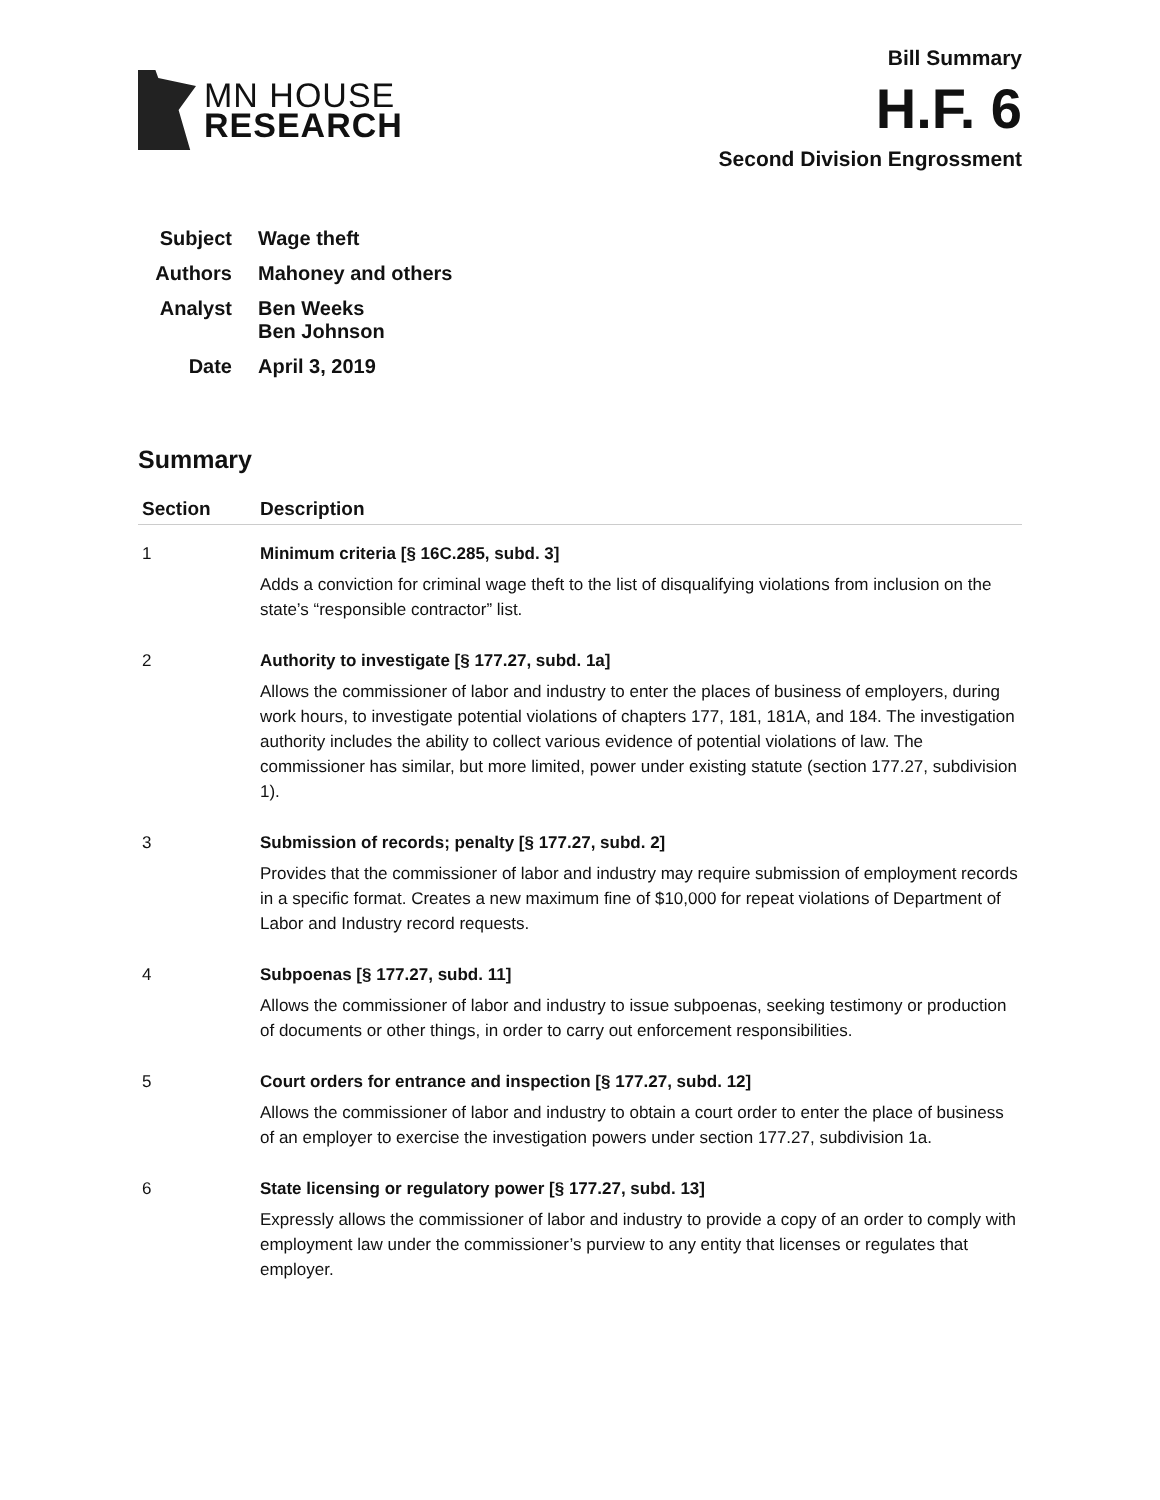MN HOUSE
RESEARCH
Bill Summary
H.F. 6
Second Division Engrossment
| Subject | Wage theft |
| Authors | Mahoney and others |
| Analyst | Ben Weeks Ben Johnson |
| Date | April 3, 2019 |
Summary
| Section | Description |
| --- | --- |
| 1 | Minimum criteria [§ 16C.285, subd. 3] Adds a conviction for criminal wage theft to the list of disqualifying violations from inclusion on the state’s “responsible contractor” list. |
| 2 | Authority to investigate [§ 177.27, subd. 1a] Allows the commissioner of labor and industry to enter the places of business of employers, during work hours, to investigate potential violations of chapters 177, 181, 181A, and 184. The investigation authority includes the ability to collect various evidence of potential violations of law. The commissioner has similar, but more limited, power under existing statute (section 177.27, subdivision 1). |
| 3 | Submission of records; penalty [§ 177.27, subd. 2] Provides that the commissioner of labor and industry may require submission of employment records in a specific format. Creates a new maximum fine of $10,000 for repeat violations of Department of Labor and Industry record requests. |
| 4 | Subpoenas [§ 177.27, subd. 11] Allows the commissioner of labor and industry to issue subpoenas, seeking testimony or production of documents or other things, in order to carry out enforcement responsibilities. |
| 5 | Court orders for entrance and inspection [§ 177.27, subd. 12] Allows the commissioner of labor and industry to obtain a court order to enter the place of business of an employer to exercise the investigation powers under section 177.27, subdivision 1a. |
| 6 | State licensing or regulatory power [§ 177.27, subd. 13] Expressly allows the commissioner of labor and industry to provide a copy of an order to comply with employment law under the commissioner’s purview to any entity that licenses or regulates that employer. |